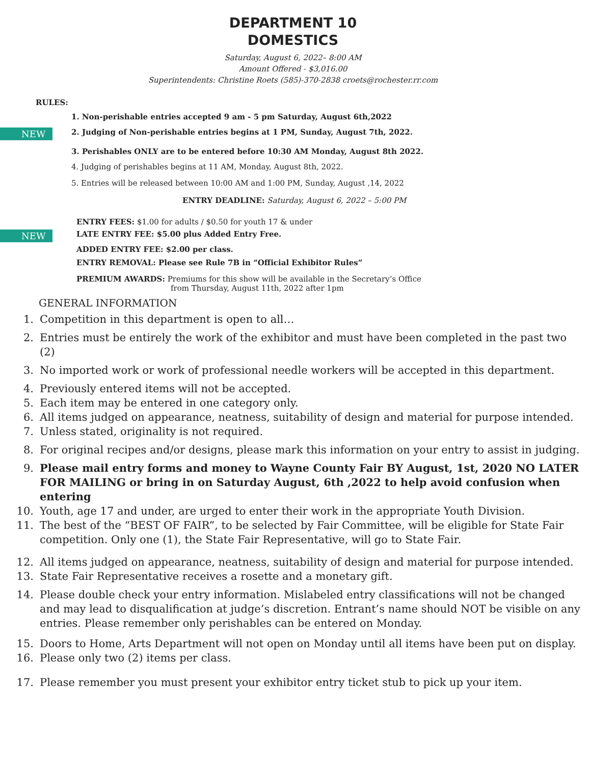DEPARTMENT 10
DOMESTICS
Saturday, August 6, 2022– 8:00 AM
Amount Offered - $3,016.00
Superintendents: Christine Roets (585)-370-2838 croets@rochester.rr.com
RULES:
1. Non-perishable entries accepted 9 am - 5 pm Saturday, August 6th,2022
NEW
2. Judging of Non-perishable entries begins at 1 PM, Sunday, August 7th, 2022.
3. Perishables ONLY are to be entered before 10:30 AM Monday, August 8th 2022.
4. Judging of perishables begins at 11 AM, Monday, August 8th, 2022.
5. Entries will be released between 10:00 AM and 1:00 PM, Sunday, August ,14, 2022
ENTRY DEADLINE: Saturday, August 6, 2022 – 5:00 PM
ENTRY FEES: $1.00 for adults / $0.50 for youth 17 & under
NEW
LATE ENTRY FEE: $5.00 plus Added Entry Free.
ADDED ENTRY FEE: $2.00 per class.
ENTRY REMOVAL: Please see Rule 7B in “Official Exhibitor Rules”
PREMIUM AWARDS: Premiums for this show will be available in the Secretary’s Office
from Thursday, August 11th, 2022 after 1pm
GENERAL INFORMATION
1. Competition in this department is open to all…
2. Entries must be entirely the work of the exhibitor and must have been completed in the past two (2)
3. No imported work or work of professional needle workers will be accepted in this department.
4. Previously entered items will not be accepted.
5. Each item may be entered in one category only.
6. All items judged on appearance, neatness, suitability of design and material for purpose intended.
7. Unless stated, originality is not required.
8. For original recipes and/or designs, please mark this information on your entry to assist in judging.
9. Please mail entry forms and money to Wayne County Fair BY August, 1st, 2020 NO LATER FOR MAILING or bring in on Saturday August, 6th ,2022 to help avoid confusion when entering
10. Youth, age 17 and under, are urged to enter their work in the appropriate Youth Division.
11. The best of the “BEST OF FAIR”, to be selected by Fair Committee, will be eligible for State Fair competition. Only one (1), the State Fair Representative, will go to State Fair.
12. All items judged on appearance, neatness, suitability of design and material for purpose intended.
13. State Fair Representative receives a rosette and a monetary gift.
14. Please double check your entry information. Mislabeled entry classifications will not be changed and may lead to disqualification at judge’s discretion. Entrant’s name should NOT be visible on any entries. Please remember only perishables can be entered on Monday.
15. Doors to Home, Arts Department will not open on Monday until all items have been put on display.
16. Please only two (2) items per class.
17. Please remember you must present your exhibitor entry ticket stub to pick up your item.